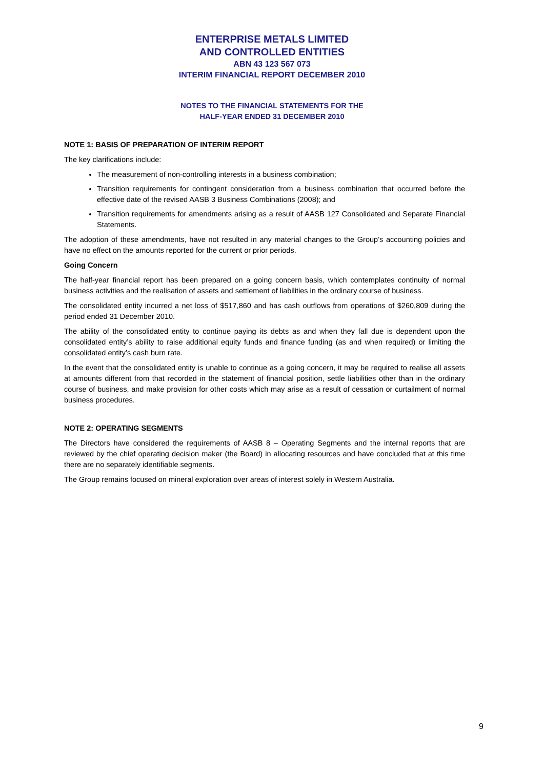ENTERPRISE METALS LIMITED
AND CONTROLLED ENTITIES
ABN 43 123 567 073
INTERIM FINANCIAL REPORT DECEMBER 2010
NOTES TO THE FINANCIAL STATEMENTS FOR THE
HALF-YEAR ENDED 31 DECEMBER 2010
NOTE 1: BASIS OF PREPARATION OF INTERIM REPORT
The key clarifications include:
The measurement of non-controlling interests in a business combination;
Transition requirements for contingent consideration from a business combination that occurred before the effective date of the revised AASB 3 Business Combinations (2008); and
Transition requirements for amendments arising as a result of AASB 127 Consolidated and Separate Financial Statements.
The adoption of these amendments, have not resulted in any material changes to the Group’s accounting policies and have no effect on the amounts reported for the current or prior periods.
Going Concern
The half-year financial report has been prepared on a going concern basis, which contemplates continuity of normal business activities and the realisation of assets and settlement of liabilities in the ordinary course of business.
The consolidated entity incurred a net loss of $517,860 and has cash outflows from operations of $260,809 during the period ended 31 December 2010.
The ability of the consolidated entity to continue paying its debts as and when they fall due is dependent upon the consolidated entity’s ability to raise additional equity funds and finance funding (as and when required) or limiting the consolidated entity’s cash burn rate.
In the event that the consolidated entity is unable to continue as a going concern, it may be required to realise all assets at amounts different from that recorded in the statement of financial position, settle liabilities other than in the ordinary course of business, and make provision for other costs which may arise as a result of cessation or curtailment of normal business procedures.
NOTE 2: OPERATING SEGMENTS
The Directors have considered the requirements of AASB 8 – Operating Segments and the internal reports that are reviewed by the chief operating decision maker (the Board) in allocating resources and have concluded that at this time there are no separately identifiable segments.
The Group remains focused on mineral exploration over areas of interest solely in Western Australia.
9